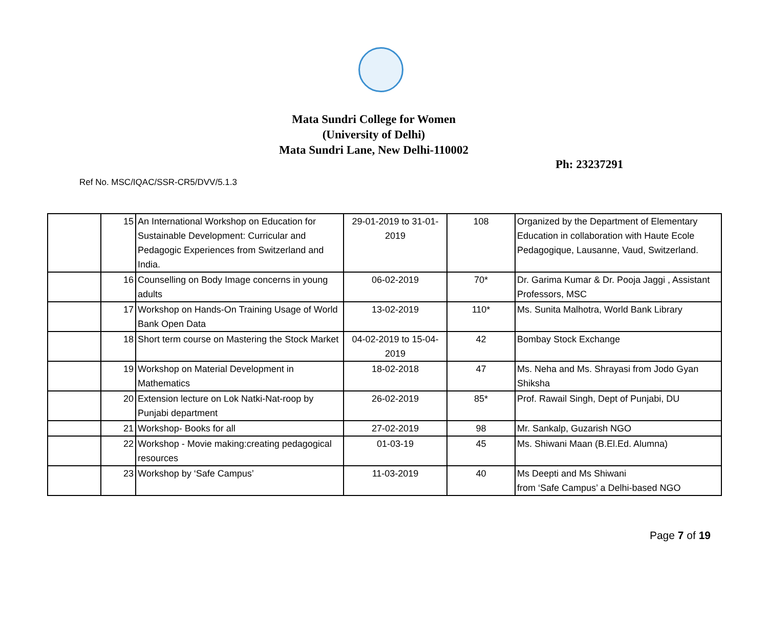Mata Sundri College for Women
(University of Delhi)
Mata Sundri Lane, New Delhi-110002
Ph: 23237291
Ref No. MSC/IQAC/SSR-CR5/DVV/5.1.3
| | 15 | An International Workshop on Education for Sustainable Development: Curricular and Pedagogic Experiences from Switzerland and India. | 29-01-2019 to 31-01-2019 | 108 | Organized by the Department of Elementary Education in collaboration with Haute Ecole Pedagogique, Lausanne, Vaud, Switzerland. |
| | 16 | Counselling on Body Image concerns in young adults | 06-02-2019 | 70* | Dr. Garima Kumar & Dr. Pooja Jaggi , Assistant Professors, MSC |
| | 17 | Workshop on Hands-On Training Usage of World Bank Open Data | 13-02-2019 | 110* | Ms. Sunita Malhotra, World Bank Library |
| | 18 | Short term course on Mastering the Stock Market | 04-02-2019 to 15-04-2019 | 42 | Bombay Stock Exchange |
| | 19 | Workshop on Material Development in Mathematics | 18-02-2018 | 47 | Ms. Neha and Ms. Shrayasi from Jodo Gyan Shiksha |
| | 20 | Extension lecture on Lok Natki-Nat-roop by Punjabi department | 26-02-2019 | 85* | Prof. Rawail Singh, Dept of Punjabi, DU |
| | 21 | Workshop- Books for all | 27-02-2019 | 98 | Mr. Sankalp, Guzarish NGO |
| | 22 | Workshop - Movie making:creating pedagogical resources | 01-03-19 | 45 | Ms. Shiwani Maan (B.El.Ed. Alumna) |
| | 23 | Workshop by ‘Safe Campus’ | 11-03-2019 | 40 | Ms Deepti and Ms Shiwani from ‘Safe Campus’ a Delhi-based NGO |
Page 7 of 19